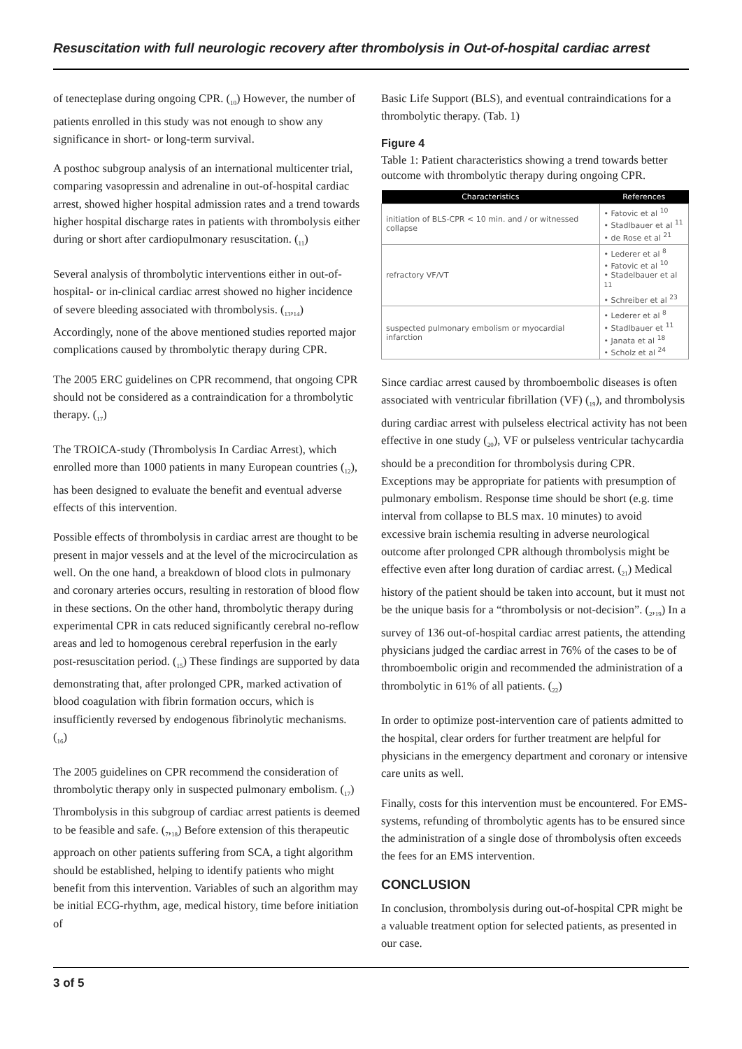Resuscitation with full neurologic recovery after thrombolysis in Out-of-hospital cardiac arrest
of tenecteplase during ongoing CPR. (<sub>10</sub>) However, the number of patients enrolled in this study was not enough to show any significance in short- or long-term survival.
A posthoc subgroup analysis of an international multicenter trial, comparing vasopressin and adrenaline in out-of-hospital cardiac arrest, showed higher hospital admission rates and a trend towards higher hospital discharge rates in patients with thrombolysis either during or short after cardiopulmonary resuscitation. (<sub>11</sub>)
Several analysis of thrombolytic interventions either in out-of-hospital- or in-clinical cardiac arrest showed no higher incidence of severe bleeding associated with thrombolysis. (<sub>13</sub>,<sub>14</sub>) Accordingly, none of the above mentioned studies reported major complications caused by thrombolytic therapy during CPR.
The 2005 ERC guidelines on CPR recommend, that ongoing CPR should not be considered as a contraindication for a thrombolytic therapy. (<sub>17</sub>)
The TROICA-study (Thrombolysis In Cardiac Arrest), which enrolled more than 1000 patients in many European countries (<sub>12</sub>), has been designed to evaluate the benefit and eventual adverse effects of this intervention.
Possible effects of thrombolysis in cardiac arrest are thought to be present in major vessels and at the level of the microcirculation as well. On the one hand, a breakdown of blood clots in pulmonary and coronary arteries occurs, resulting in restoration of blood flow in these sections. On the other hand, thrombolytic therapy during experimental CPR in cats reduced significantly cerebral no-reflow areas and led to homogenous cerebral reperfusion in the early post-resuscitation period. (<sub>15</sub>) These findings are supported by data demonstrating that, after prolonged CPR, marked activation of blood coagulation with fibrin formation occurs, which is insufficiently reversed by endogenous fibrinolytic mechanisms. (<sub>16</sub>)
The 2005 guidelines on CPR recommend the consideration of thrombolytic therapy only in suspected pulmonary embolism. (<sub>17</sub>) Thrombolysis in this subgroup of cardiac arrest patients is deemed to be feasible and safe. (<sub>7</sub>,<sub>18</sub>) Before extension of this therapeutic approach on other patients suffering from SCA, a tight algorithm should be established, helping to identify patients who might benefit from this intervention. Variables of such an algorithm may be initial ECG-rhythm, age, medical history, time before initiation of
Basic Life Support (BLS), and eventual contraindications for a thrombolytic therapy. (Tab. 1)
Figure 4
Table 1: Patient characteristics showing a trend towards better outcome with thrombolytic therapy during ongoing CPR.
| Characteristics | References |
| --- | --- |
| initiation of BLS-CPR < 10 min. and / or witnessed collapse | • Fatovic et al <sup>10</sup> • Stadlbauer et al <sup>11</sup> • de Rose et al <sup>21</sup> |
| refractory VF/VT | • Lederer et al <sup>8</sup> • Fatovic et al <sup>10</sup> • Stadelbauer et al <sup>11</sup> • Schreiber et al <sup>23</sup> |
| suspected pulmonary embolism or myocardial infarction | • Lederer et al <sup>8</sup> • Stadlbauer et <sup>11</sup> • Janata et al <sup>18</sup> • Scholz et al <sup>24</sup> |
Since cardiac arrest caused by thromboembolic diseases is often associated with ventricular fibrillation (VF) (<sub>19</sub>), and thrombolysis during cardiac arrest with pulseless electrical activity has not been effective in one study (<sub>20</sub>), VF or pulseless ventricular tachycardia should be a precondition for thrombolysis during CPR. Exceptions may be appropriate for patients with presumption of pulmonary embolism. Response time should be short (e.g. time interval from collapse to BLS max. 10 minutes) to avoid excessive brain ischemia resulting in adverse neurological outcome after prolonged CPR although thrombolysis might be effective even after long duration of cardiac arrest. (<sub>21</sub>) Medical history of the patient should be taken into account, but it must not be the unique basis for a “thrombolysis or not-decision”. (<sub>2</sub>,<sub>19</sub>) In a survey of 136 out-of-hospital cardiac arrest patients, the attending physicians judged the cardiac arrest in 76% of the cases to be of thromboembolic origin and recommended the administration of a thrombolytic in 61% of all patients. (<sub>22</sub>)
In order to optimize post-intervention care of patients admitted to the hospital, clear orders for further treatment are helpful for physicians in the emergency department and coronary or intensive care units as well.
Finally, costs for this intervention must be encountered. For EMS-systems, refunding of thrombolytic agents has to be ensured since the administration of a single dose of thrombolysis often exceeds the fees for an EMS intervention.
CONCLUSION
In conclusion, thrombolysis during out-of-hospital CPR might be a valuable treatment option for selected patients, as presented in our case.
3 of 5